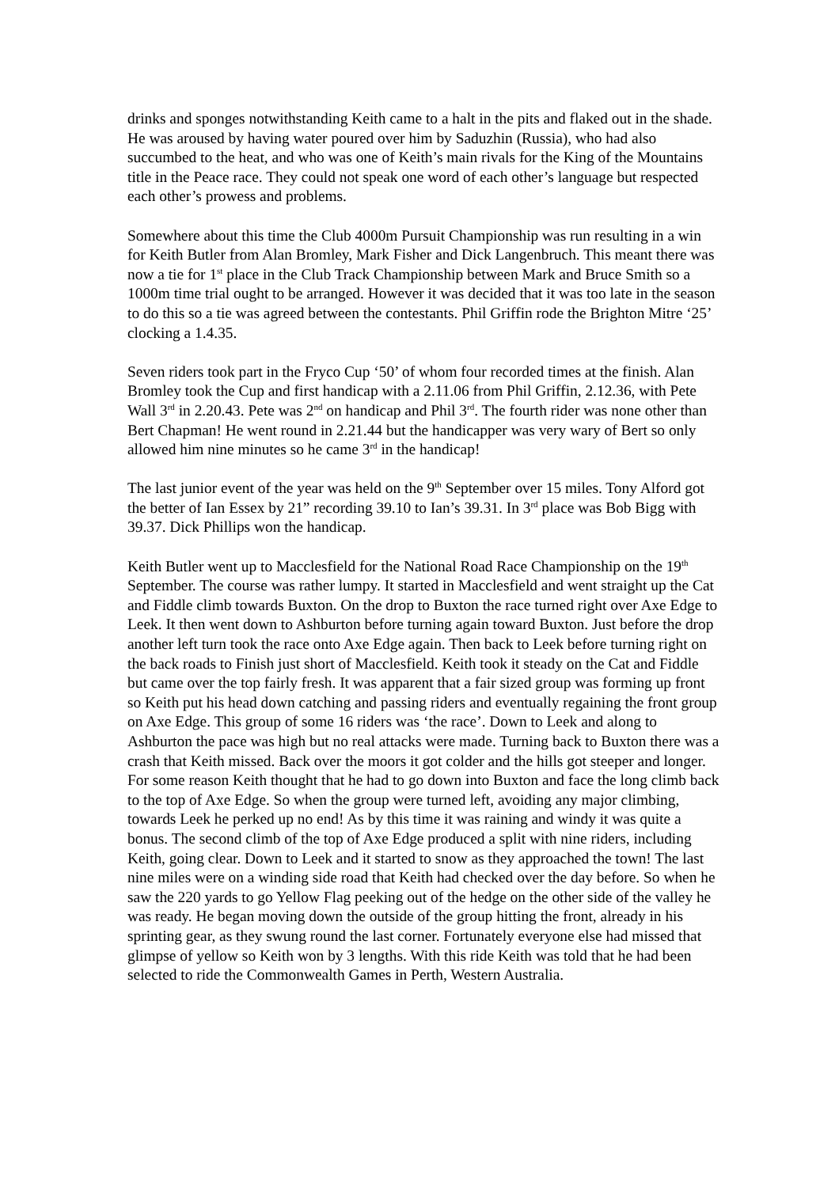drinks and sponges notwithstanding Keith came to a halt in the pits and flaked out in the shade. He was aroused by having water poured over him by Saduzhin (Russia), who had also succumbed to the heat, and who was one of Keith’s main rivals for the King of the Mountains title in the Peace race. They could not speak one word of each other’s language but respected each other’s prowess and problems.
Somewhere about this time the Club 4000m Pursuit Championship was run resulting in a win for Keith Butler from Alan Bromley, Mark Fisher and Dick Langenbruch. This meant there was now a tie for 1<sup>st</sup> place in the Club Track Championship between Mark and Bruce Smith so a 1000m time trial ought to be arranged. However it was decided that it was too late in the season to do this so a tie was agreed between the contestants. Phil Griffin rode the Brighton Mitre ‘25’ clocking a 1.4.35.
Seven riders took part in the Fryco Cup ‘50’ of whom four recorded times at the finish. Alan Bromley took the Cup and first handicap with a 2.11.06 from Phil Griffin, 2.12.36, with Pete Wall 3<sup>rd</sup> in 2.20.43. Pete was 2<sup>nd</sup> on handicap and Phil 3<sup>rd</sup>. The fourth rider was none other than Bert Chapman! He went round in 2.21.44 but the handicapper was very wary of Bert so only allowed him nine minutes so he came 3<sup>rd</sup> in the handicap!
The last junior event of the year was held on the 9<sup>th</sup> September over 15 miles. Tony Alford got the better of Ian Essex by 21” recording 39.10 to Ian’s 39.31. In 3<sup>rd</sup> place was Bob Bigg with 39.37. Dick Phillips won the handicap.
Keith Butler went up to Macclesfield for the National Road Race Championship on the 19<sup>th</sup> September. The course was rather lumpy. It started in Macclesfield and went straight up the Cat and Fiddle climb towards Buxton. On the drop to Buxton the race turned right over Axe Edge to Leek. It then went down to Ashburton before turning again toward Buxton. Just before the drop another left turn took the race onto Axe Edge again. Then back to Leek before turning right on the back roads to Finish just short of Macclesfield. Keith took it steady on the Cat and Fiddle but came over the top fairly fresh. It was apparent that a fair sized group was forming up front so Keith put his head down catching and passing riders and eventually regaining the front group on Axe Edge. This group of some 16 riders was ‘the race’. Down to Leek and along to Ashburton the pace was high but no real attacks were made. Turning back to Buxton there was a crash that Keith missed. Back over the moors it got colder and the hills got steeper and longer. For some reason Keith thought that he had to go down into Buxton and face the long climb back to the top of Axe Edge. So when the group were turned left, avoiding any major climbing, towards Leek he perked up no end! As by this time it was raining and windy it was quite a bonus. The second climb of the top of Axe Edge produced a split with nine riders, including Keith, going clear. Down to Leek and it started to snow as they approached the town! The last nine miles were on a winding side road that Keith had checked over the day before. So when he saw the 220 yards to go Yellow Flag peeking out of the hedge on the other side of the valley he was ready. He began moving down the outside of the group hitting the front, already in his sprinting gear, as they swung round the last corner. Fortunately everyone else had missed that glimpse of yellow so Keith won by 3 lengths. With this ride Keith was told that he had been selected to ride the Commonwealth Games in Perth, Western Australia.